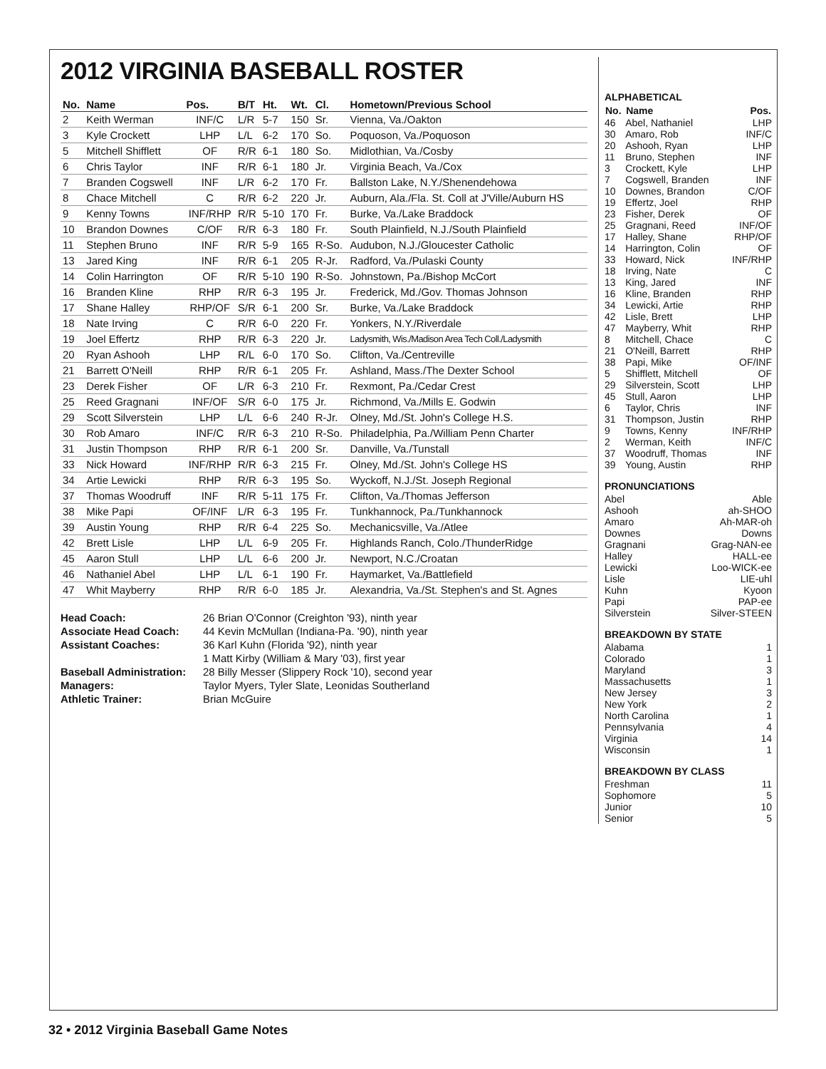2012 VIRGINIA BASEBALL ROSTER
| No. | Name | Pos. | B/T | Ht. | Wt. | Cl. | Hometown/Previous School |
| --- | --- | --- | --- | --- | --- | --- | --- |
| 2 | Keith Werman | INF/C | L/R | 5-7 | 150 | Sr. | Vienna, Va./Oakton |
| 3 | Kyle Crockett | LHP | L/L | 6-2 | 170 | So. | Poquoson, Va./Poquoson |
| 5 | Mitchell Shifflett | OF | R/R | 6-1 | 180 | So. | Midlothian, Va./Cosby |
| 6 | Chris Taylor | INF | R/R | 6-1 | 180 | Jr. | Virginia Beach, Va./Cox |
| 7 | Branden Cogswell | INF | L/R | 6-2 | 170 | Fr. | Ballston Lake, N.Y./Shenendehowa |
| 8 | Chace Mitchell | C | R/R | 6-2 | 220 | Jr. | Auburn, Ala./Fla. St. Coll at J'Ville/Auburn HS |
| 9 | Kenny Towns | INF/RHP | R/R | 5-10 | 170 | Fr. | Burke, Va./Lake Braddock |
| 10 | Brandon Downes | C/OF | R/R | 6-3 | 180 | Fr. | South Plainfield, N.J./South Plainfield |
| 11 | Stephen Bruno | INF | R/R | 5-9 | 165 | R-So. | Audubon, N.J./Gloucester Catholic |
| 13 | Jared King | INF | R/R | 6-1 | 205 | R-Jr. | Radford, Va./Pulaski County |
| 14 | Colin Harrington | OF | R/R | 5-10 | 190 | R-So. | Johnstown, Pa./Bishop McCort |
| 16 | Branden Kline | RHP | R/R | 6-3 | 195 | Jr. | Frederick, Md./Gov. Thomas Johnson |
| 17 | Shane Halley | RHP/OF | S/R | 6-1 | 200 | Sr. | Burke, Va./Lake Braddock |
| 18 | Nate Irving | C | R/R | 6-0 | 220 | Fr. | Yonkers, N.Y./Riverdale |
| 19 | Joel Effertz | RHP | R/R | 6-3 | 220 | Jr. | Ladysmith, Wis./Madison Area Tech Coll./Ladysmith |
| 20 | Ryan Ashooh | LHP | R/L | 6-0 | 170 | So. | Clifton, Va./Centreville |
| 21 | Barrett O'Neill | RHP | R/R | 6-1 | 205 | Fr. | Ashland, Mass./The Dexter School |
| 23 | Derek Fisher | OF | L/R | 6-3 | 210 | Fr. | Rexmont, Pa./Cedar Crest |
| 25 | Reed Gragnani | INF/OF | S/R | 6-0 | 175 | Jr. | Richmond, Va./Mills E. Godwin |
| 29 | Scott Silverstein | LHP | L/L | 6-6 | 240 | R-Jr. | Olney, Md./St. John's College H.S. |
| 30 | Rob Amaro | INF/C | R/R | 6-3 | 210 | R-So. | Philadelphia, Pa./William Penn Charter |
| 31 | Justin Thompson | RHP | R/R | 6-1 | 200 | Sr. | Danville, Va./Tunstall |
| 33 | Nick Howard | INF/RHP | R/R | 6-3 | 215 | Fr. | Olney, Md./St. John's College HS |
| 34 | Artie Lewicki | RHP | R/R | 6-3 | 195 | So. | Wyckoff, N.J./St. Joseph Regional |
| 37 | Thomas Woodruff | INF | R/R | 5-11 | 175 | Fr. | Clifton, Va./Thomas Jefferson |
| 38 | Mike Papi | OF/INF | L/R | 6-3 | 195 | Fr. | Tunkhannock, Pa./Tunkhannock |
| 39 | Austin Young | RHP | R/R | 6-4 | 225 | So. | Mechanicsville, Va./Atlee |
| 42 | Brett Lisle | LHP | L/L | 6-9 | 205 | Fr. | Highlands Ranch, Colo./ThunderRidge |
| 45 | Aaron Stull | LHP | L/L | 6-6 | 200 | Jr. | Newport, N.C./Croatan |
| 46 | Nathaniel Abel | LHP | L/L | 6-1 | 190 | Fr. | Haymarket, Va./Battlefield |
| 47 | Whit Mayberry | RHP | R/R | 6-0 | 185 | Jr. | Alexandria, Va./St. Stephen's and St. Agnes |
| Head Coach: | 26 Brian O'Connor (Creighton '93), ninth year |
| Associate Head Coach: | 44 Kevin McMullan (Indiana-Pa. '90), ninth year |
| Assistant Coaches: | 36 Karl Kuhn (Florida '92), ninth year |
| | 1 Matt Kirby (William & Mary '03), first year |
| Baseball Administration: | 28 Billy Messer (Slippery Rock '10), second year |
| Managers: | Taylor Myers, Tyler Slate, Leonidas Southerland |
| Athletic Trainer: | Brian McGuire |
ALPHABETICAL
| No. | Name | Pos. |
| --- | --- | --- |
| 46 | Abel, Nathaniel | LHP |
| 30 | Amaro, Rob | INF/C |
| 20 | Ashooh, Ryan | LHP |
| 11 | Bruno, Stephen | INF |
| 3 | Crockett, Kyle | LHP |
| 7 | Cogswell, Branden | INF |
| 10 | Downes, Brandon | C/OF |
| 19 | Effertz, Joel | RHP |
| 23 | Fisher, Derek | OF |
| 25 | Gragnani, Reed | INF/OF |
| 17 | Halley, Shane | RHP/OF |
| 14 | Harrington, Colin | OF |
| 33 | Howard, Nick | INF/RHP |
| 18 | Irving, Nate | C |
| 13 | King, Jared | INF |
| 16 | Kline, Branden | RHP |
| 34 | Lewicki, Artie | RHP |
| 42 | Lisle, Brett | LHP |
| 47 | Mayberry, Whit | RHP |
| 8 | Mitchell, Chace | C |
| 21 | O'Neill, Barrett | RHP |
| 38 | Papi, Mike | OF/INF |
| 5 | Shifflett, Mitchell | OF |
| 29 | Silverstein, Scott | LHP |
| 45 | Stull, Aaron | LHP |
| 6 | Taylor, Chris | INF |
| 31 | Thompson, Justin | RHP |
| 9 | Towns, Kenny | INF/RHP |
| 2 | Werman, Keith | INF/C |
| 37 | Woodruff, Thomas | INF |
| 39 | Young, Austin | RHP |
PRONUNCIATIONS
| Abel | Able |
| Ashooh | ah-SHOO |
| Amaro | Ah-MAR-oh |
| Downes | Downs |
| Gragnani | Grag-NAN-ee |
| Halley | HALL-ee |
| Lewicki | Loo-WICK-ee |
| Lisle | LIE-uhl |
| Kuhn | Kyoon |
| Papi | PAP-ee |
| Silverstein | Silver-STEEN |
BREAKDOWN BY STATE
| Alabama | 1 |
| Colorado | 1 |
| Maryland | 3 |
| Massachusetts | 1 |
| New Jersey | 3 |
| New York | 2 |
| North Carolina | 1 |
| Pennsylvania | 4 |
| Virginia | 14 |
| Wisconsin | 1 |
BREAKDOWN BY CLASS
| Freshman | 11 |
| Sophomore | 5 |
| Junior | 10 |
| Senior | 5 |
32 • 2012 Virginia Baseball Game Notes